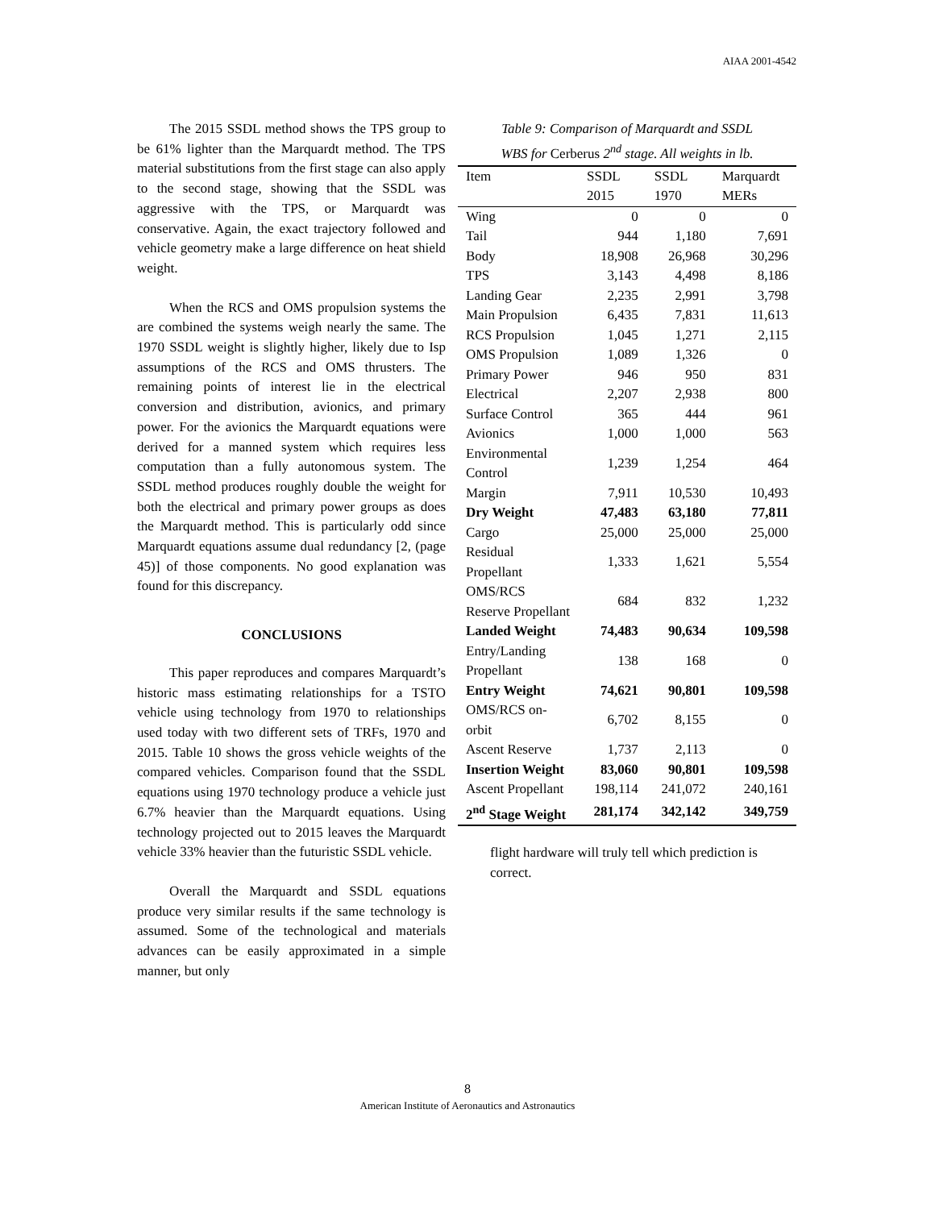AIAA 2001-4542
The 2015 SSDL method shows the TPS group to be 61% lighter than the Marquardt method. The TPS material substitutions from the first stage can also apply to the second stage, showing that the SSDL was aggressive with the TPS, or Marquardt was conservative. Again, the exact trajectory followed and vehicle geometry make a large difference on heat shield weight.
When the RCS and OMS propulsion systems the are combined the systems weigh nearly the same. The 1970 SSDL weight is slightly higher, likely due to Isp assumptions of the RCS and OMS thrusters. The remaining points of interest lie in the electrical conversion and distribution, avionics, and primary power. For the avionics the Marquardt equations were derived for a manned system which requires less computation than a fully autonomous system. The SSDL method produces roughly double the weight for both the electrical and primary power groups as does the Marquardt method. This is particularly odd since Marquardt equations assume dual redundancy [2, (page 45)] of those components. No good explanation was found for this discrepancy.
CONCLUSIONS
This paper reproduces and compares Marquardt’s historic mass estimating relationships for a TSTO vehicle using technology from 1970 to relationships used today with two different sets of TRFs, 1970 and 2015. Table 10 shows the gross vehicle weights of the compared vehicles. Comparison found that the SSDL equations using 1970 technology produce a vehicle just 6.7% heavier than the Marquardt equations. Using technology projected out to 2015 leaves the Marquardt vehicle 33% heavier than the futuristic SSDL vehicle.
Overall the Marquardt and SSDL equations produce very similar results if the same technology is assumed. Some of the technological and materials advances can be easily approximated in a simple manner, but only
Table 9: Comparison of Marquardt and SSDL
WBS for Cerberus 2<sup>nd</sup> stage. All weights in lb.
| Item | SSDL 2015 | SSDL 1970 | Marquardt MERs |
| --- | --- | --- | --- |
| Wing | 0 | 0 | 0 |
| Tail | 944 | 1,180 | 7,691 |
| Body | 18,908 | 26,968 | 30,296 |
| TPS | 3,143 | 4,498 | 8,186 |
| Landing Gear | 2,235 | 2,991 | 3,798 |
| Main Propulsion | 6,435 | 7,831 | 11,613 |
| RCS Propulsion | 1,045 | 1,271 | 2,115 |
| OMS Propulsion | 1,089 | 1,326 | 0 |
| Primary Power | 946 | 950 | 831 |
| Electrical | 2,207 | 2,938 | 800 |
| Surface Control | 365 | 444 | 961 |
| Avionics | 1,000 | 1,000 | 563 |
| Environmental Control | 1,239 | 1,254 | 464 |
| Margin | 7,911 | 10,530 | 10,493 |
| Dry Weight | 47,483 | 63,180 | 77,811 |
| Cargo | 25,000 | 25,000 | 25,000 |
| Residual Propellant | 1,333 | 1,621 | 5,554 |
| OMS/RCS Reserve Propellant | 684 | 832 | 1,232 |
| Landed Weight | 74,483 | 90,634 | 109,598 |
| Entry/Landing Propellant | 138 | 168 | 0 |
| Entry Weight | 74,621 | 90,801 | 109,598 |
| OMS/RCS on-orbit | 6,702 | 8,155 | 0 |
| Ascent Reserve | 1,737 | 2,113 | 0 |
| Insertion Weight | 83,060 | 90,801 | 109,598 |
| Ascent Propellant | 198,114 | 241,072 | 240,161 |
| 2<sup>nd</sup> Stage Weight | 281,174 | 342,142 | 349,759 |
flight hardware will truly tell which prediction is correct.
8
American Institute of Aeronautics and Astronautics